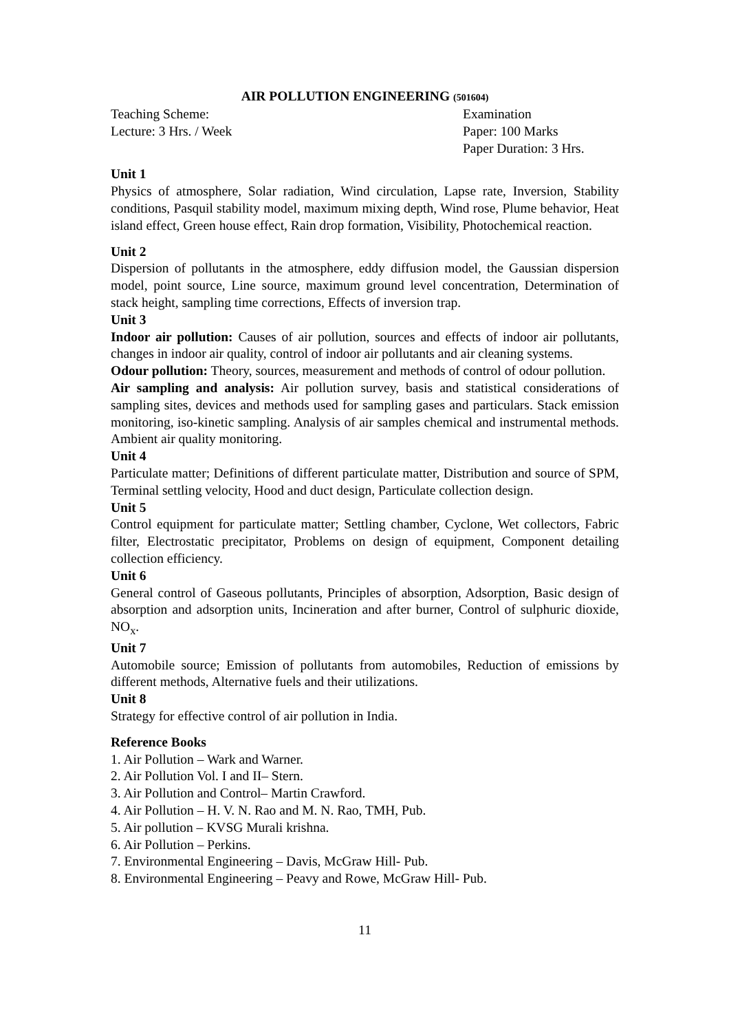AIR POLLUTION ENGINEERING (501604)
Teaching Scheme:
Lecture: 3 Hrs. / Week
Examination
Paper: 100 Marks
Paper Duration: 3 Hrs.
Unit 1
Physics of atmosphere, Solar radiation, Wind circulation, Lapse rate, Inversion, Stability conditions, Pasquil stability model, maximum mixing depth, Wind rose, Plume behavior, Heat island effect, Green house effect, Rain drop formation, Visibility, Photochemical reaction.
Unit 2
Dispersion of pollutants in the atmosphere, eddy diffusion model, the Gaussian dispersion model, point source, Line source, maximum ground level concentration, Determination of stack height, sampling time corrections, Effects of inversion trap.
Unit 3
Indoor air pollution: Causes of air pollution, sources and effects of indoor air pollutants, changes in indoor air quality, control of indoor air pollutants and air cleaning systems.
Odour pollution: Theory, sources, measurement and methods of control of odour pollution.
Air sampling and analysis: Air pollution survey, basis and statistical considerations of sampling sites, devices and methods used for sampling gases and particulars. Stack emission monitoring, iso-kinetic sampling. Analysis of air samples chemical and instrumental methods. Ambient air quality monitoring.
Unit 4
Particulate matter; Definitions of different particulate matter, Distribution and source of SPM, Terminal settling velocity, Hood and duct design, Particulate collection design.
Unit 5
Control equipment for particulate matter; Settling chamber, Cyclone, Wet collectors, Fabric filter, Electrostatic precipitator, Problems on design of equipment, Component detailing collection efficiency.
Unit 6
General control of Gaseous pollutants, Principles of absorption, Adsorption, Basic design of absorption and adsorption units, Incineration and after burner, Control of sulphuric dioxide, NO<sub>x</sub>.
Unit 7
Automobile source; Emission of pollutants from automobiles, Reduction of emissions by different methods, Alternative fuels and their utilizations.
Unit 8
Strategy for effective control of air pollution in India.
Reference Books
1. Air Pollution – Wark and Warner.
2. Air Pollution Vol. I and II– Stern.
3. Air Pollution and Control– Martin Crawford.
4. Air Pollution – H. V. N. Rao and M. N. Rao, TMH, Pub.
5. Air pollution – KVSG Murali krishna.
6. Air Pollution – Perkins.
7. Environmental Engineering – Davis, McGraw Hill- Pub.
8. Environmental Engineering – Peavy and Rowe, McGraw Hill- Pub.
11